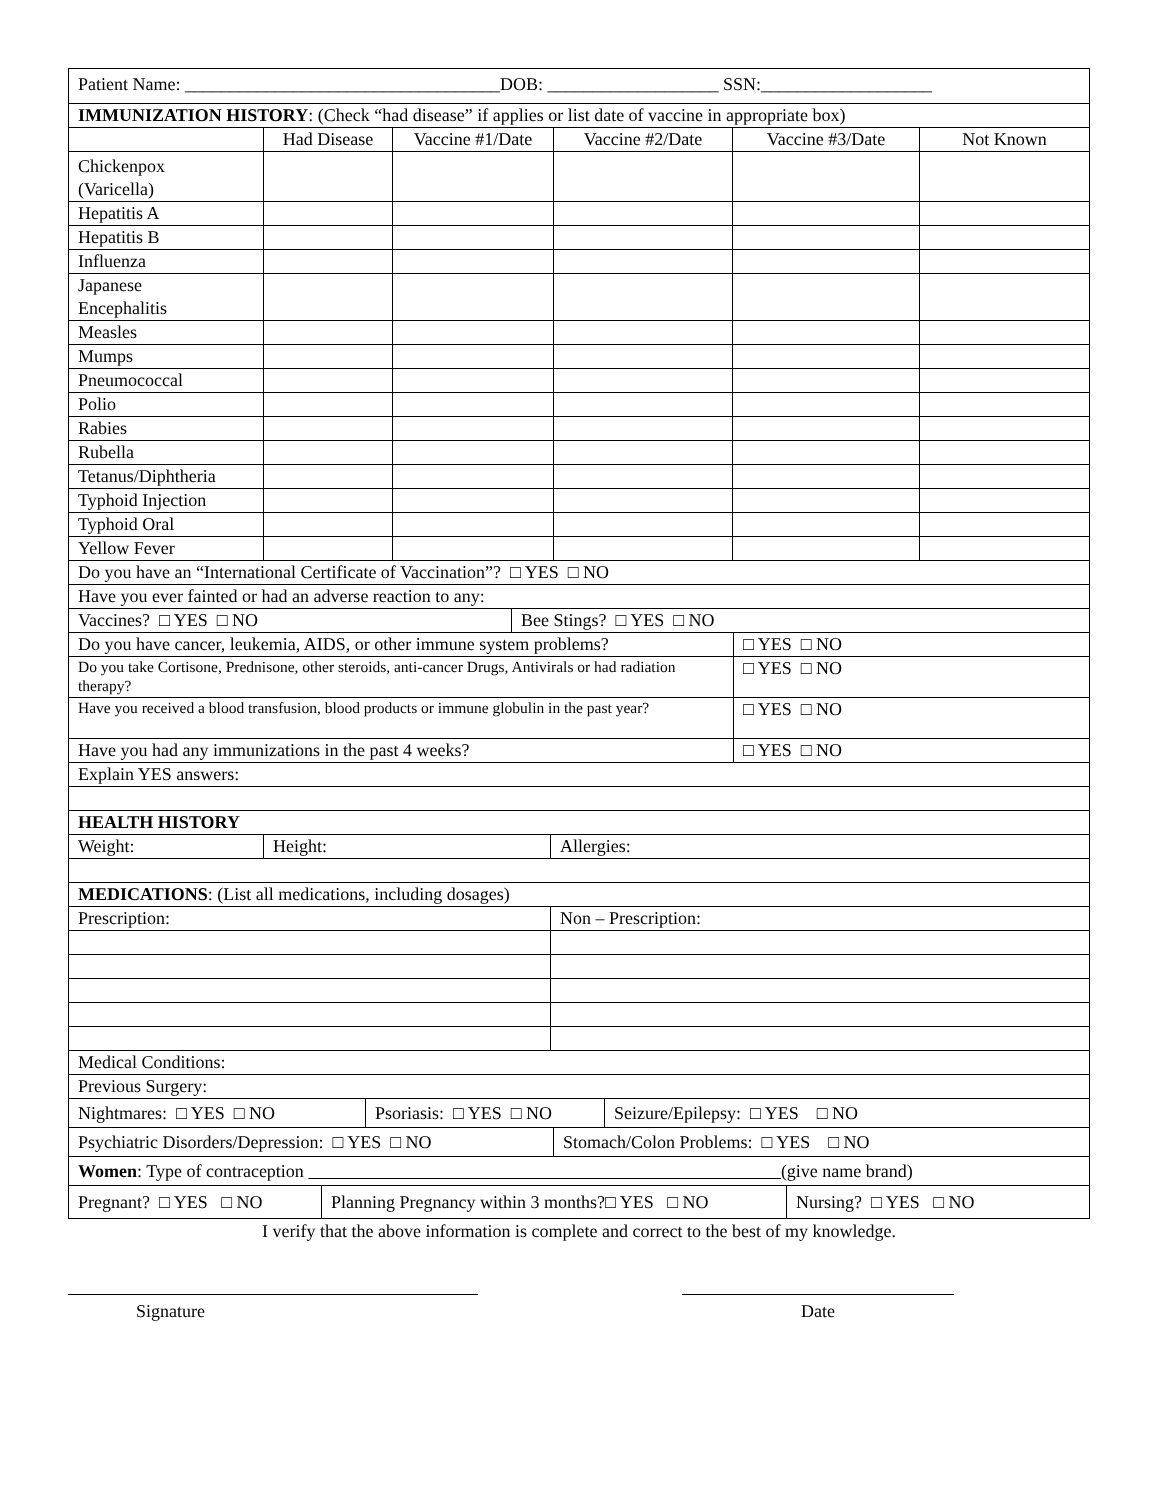| Patient Name: ___________________________________DOB: ___________________ SSN:___________________ | | | | | |
| IMMUNIZATION HISTORY : (Check “had disease” if applies or list date of vaccine in appropriate box) | | | | | |
| | Had Disease | Vaccine #1/Date | Vaccine #2/Date | Vaccine #3/Date | Not Known |
| Chickenpox (Varicella) | | | | | |
| Hepatitis A | | | | | |
| Hepatitis B | | | | | |
| Influenza | | | | | |
| Japanese Encephalitis | | | | | |
| Measles | | | | | |
| Mumps | | | | | |
| Pneumococcal | | | | | |
| Polio | | | | | |
| Rabies | | | | | |
| Rubella | | | | | |
| Tetanus/Diphtheria | | | | | |
| Typhoid Injection | | | | | |
| Typhoid Oral | | | | | |
| Yellow Fever | | | | | |
| Do you have an “International Certificate of Vaccination”? □ YES □ NO | |
| Have you ever fainted or had an adverse reaction to any: | |
| Vaccines? □ YES □ NO | Bee Stings? □ YES □ NO |
| Do you have cancer, leukemia, AIDS, or other immune system problems? | □ YES □ NO |
| Do you take Cortisone, Prednisone, other steroids, anti-cancer Drugs, Antivirals or had radiation therapy? | □ YES □ NO |
| Have you received a blood transfusion, blood products or immune globulin in the past year? | □ YES □ NO |
| Have you had any immunizations in the past 4 weeks? | □ YES □ NO |
| Explain YES answers: | |
| HEALTH HISTORY | |
| Weight: | Height: | Allergies: |
| MEDICATIONS : (List all medications, including dosages) | | |
| Prescription: | | Non – Prescription: |
| Medical Conditions: | | |
| Previous Surgery: | | |
| Nightmares: □ YES □ NO | Psoriasis: □ YES □ NO | Seizure/Epilepsy: □ YES □ NO |
| Psychiatric Disorders/Depression: □ YES □ NO | Stomach/Colon Problems: □ YES □ NO |
| Women : Type of contraception (give name brand) | |
| Pregnant? □ YES □ NO | Planning Pregnancy within 3 months?□ YES □ NO | Nursing? □ YES □ NO |
I verify that the above information is complete and correct to the best of my knowledge.
Signature Date